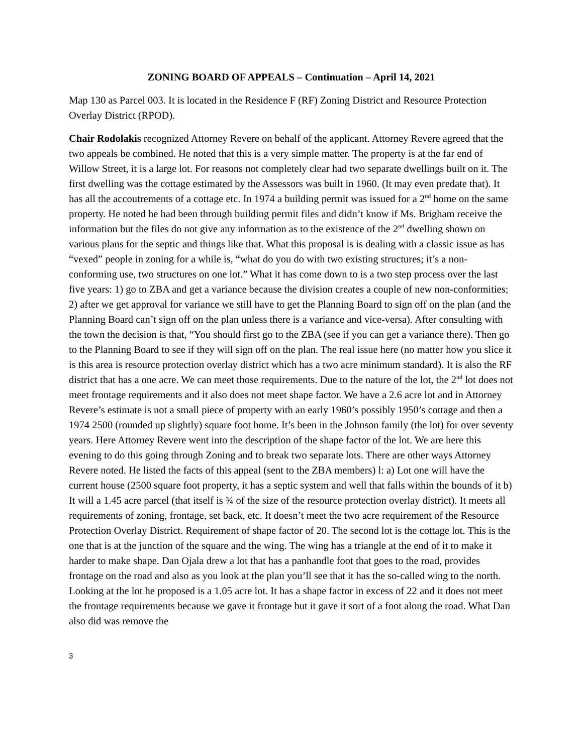ZONING BOARD OF APPEALS – Continuation – April 14, 2021
Map 130 as Parcel 003. It is located in the Residence F (RF) Zoning District and Resource Protection Overlay District (RPOD).
Chair Rodolakis recognized Attorney Revere on behalf of the applicant. Attorney Revere agreed that the two appeals be combined. He noted that this is a very simple matter. The property is at the far end of Willow Street, it is a large lot. For reasons not completely clear had two separate dwellings built on it. The first dwelling was the cottage estimated by the Assessors was built in 1960. (It may even predate that). It has all the accoutrements of a cottage etc. In 1974 a building permit was issued for a 2<sup>nd</sup> home on the same property. He noted he had been through building permit files and didn’t know if Ms. Brigham receive the information but the files do not give any information as to the existence of the 2<sup>nd</sup> dwelling shown on various plans for the septic and things like that. What this proposal is is dealing with a classic issue as has “vexed” people in zoning for a while is, “what do you do with two existing structures; it’s a non-conforming use, two structures on one lot.” What it has come down to is a two step process over the last five years: 1) go to ZBA and get a variance because the division creates a couple of new non-conformities; 2) after we get approval for variance we still have to get the Planning Board to sign off on the plan (and the Planning Board can’t sign off on the plan unless there is a variance and vice-versa). After consulting with the town the decision is that, “You should first go to the ZBA (see if you can get a variance there). Then go to the Planning Board to see if they will sign off on the plan. The real issue here (no matter how you slice it is this area is resource protection overlay district which has a two acre minimum standard). It is also the RF district that has a one acre. We can meet those requirements. Due to the nature of the lot, the 2<sup>nd</sup> lot does not meet frontage requirements and it also does not meet shape factor. We have a 2.6 acre lot and in Attorney Revere’s estimate is not a small piece of property with an early 1960’s possibly 1950’s cottage and then a 1974 2500 (rounded up slightly) square foot home. It’s been in the Johnson family (the lot) for over seventy years. Here Attorney Revere went into the description of the shape factor of the lot. We are here this evening to do this going through Zoning and to break two separate lots. There are other ways Attorney Revere noted. He listed the facts of this appeal (sent to the ZBA members) l: a) Lot one will have the current house (2500 square foot property, it has a septic system and well that falls within the bounds of it b) It will a 1.45 acre parcel (that itself is ¾ of the size of the resource protection overlay district). It meets all requirements of zoning, frontage, set back, etc. It doesn’t meet the two acre requirement of the Resource Protection Overlay District. Requirement of shape factor of 20. The second lot is the cottage lot. This is the one that is at the junction of the square and the wing. The wing has a triangle at the end of it to make it harder to make shape. Dan Ojala drew a lot that has a panhandle foot that goes to the road, provides frontage on the road and also as you look at the plan you’ll see that it has the so-called wing to the north. Looking at the lot he proposed is a 1.05 acre lot. It has a shape factor in excess of 22 and it does not meet the frontage requirements because we gave it frontage but it gave it sort of a foot along the road. What Dan also did was remove the
3